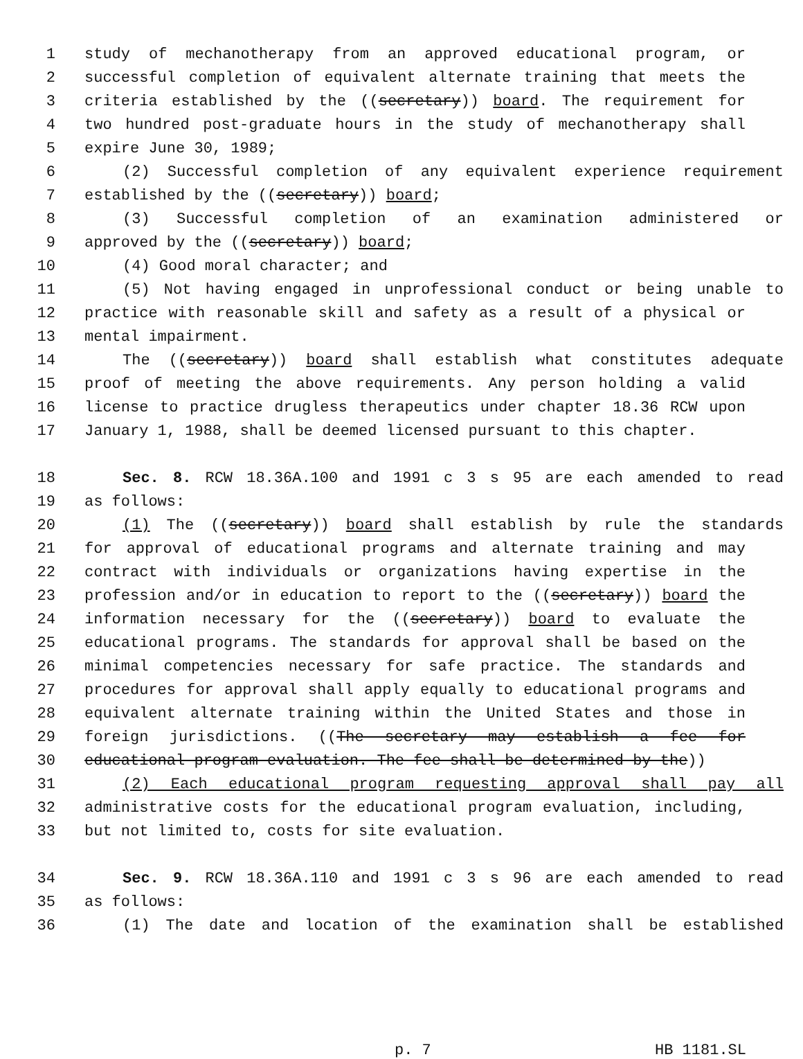1 study of mechanotherapy from an approved educational program, or
2 successful completion of equivalent alternate training that meets the
3 criteria established by the ((secretary)) board. The requirement for
4 two hundred post-graduate hours in the study of mechanotherapy shall
5 expire June 30, 1989;
6 (2) Successful completion of any equivalent experience requirement
7 established by the ((secretary)) board;
8 (3) Successful completion of an examination administered or
9 approved by the ((secretary)) board;
10 (4) Good moral character; and
11 (5) Not having engaged in unprofessional conduct or being unable to
12 practice with reasonable skill and safety as a result of a physical or
13 mental impairment.
14 The ((secretary)) board shall establish what constitutes adequate
15 proof of meeting the above requirements. Any person holding a valid
16 license to practice drugless therapeutics under chapter 18.36 RCW upon
17 January 1, 1988, shall be deemed licensed pursuant to this chapter.
18 Sec. 8. RCW 18.36A.100 and 1991 c 3 s 95 are each amended to read
19 as follows:
20 (1) The ((secretary)) board shall establish by rule the standards
21 for approval of educational programs and alternate training and may
22 contract with individuals or organizations having expertise in the
23 profession and/or in education to report to the ((secretary)) board the
24 information necessary for the ((secretary)) board to evaluate the
25 educational programs. The standards for approval shall be based on the
26 minimal competencies necessary for safe practice. The standards and
27 procedures for approval shall apply equally to educational programs and
28 equivalent alternate training within the United States and those in
29 foreign jurisdictions. ((The secretary may establish a fee for
30 educational program evaluation. The fee shall be determined by the))
31 (2) Each educational program requesting approval shall pay all
32 administrative costs for the educational program evaluation, including,
33 but not limited to, costs for site evaluation.
34 Sec. 9. RCW 18.36A.110 and 1991 c 3 s 96 are each amended to read
35 as follows:
36 (1) The date and location of the examination shall be established
p. 7 HB 1181.SL